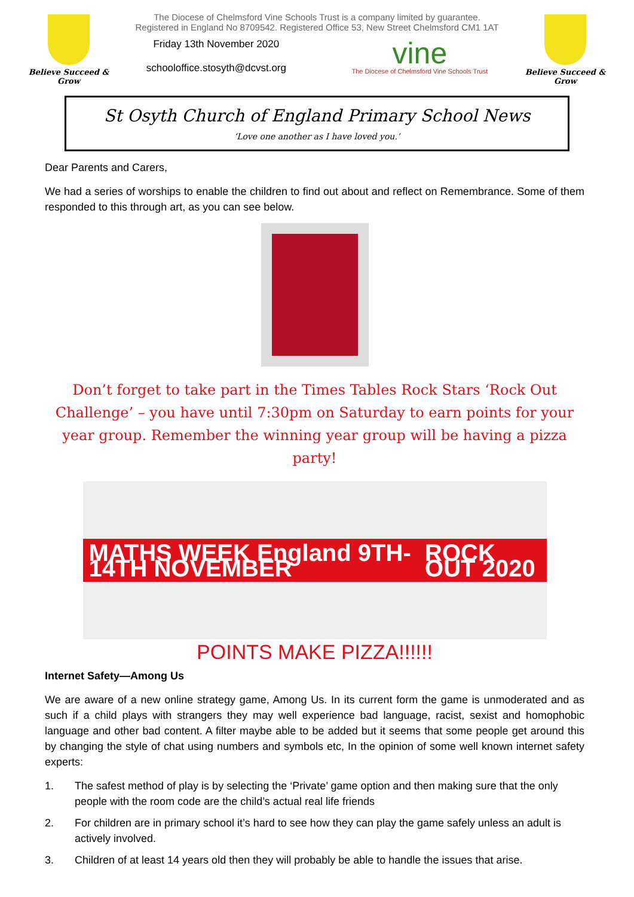Believe Succeed & Grow
The Diocese of Chelmsford Vine Schools Trust is a company limited by guarantee.
Registered in England No 8709542. Registered Office 53, New Street Chelmsford CM1 1AT
Friday 13th November 2020
schooloffice.stosyth@dcvst.org
vine
The Diocese of Chelmsford Vine Schools Trust
Believe Succeed & Grow
St Osyth Church of England Primary School News
‘Love one another as I have loved you.’
Dear Parents and Carers,
We had a series of worships to enable the children to find out about and reflect on Remembrance. Some of them responded to this through art, as you can see below.
Don’t forget to take part in the Times Tables Rock Stars ‘Rock Out Challenge’ – you have until 7:30pm on Saturday to earn points for your year group. Remember the winning year group will be having a pizza party!
MATHS WEEK England 9TH-14TH NOVEMBER ROCK OUT 2020
POINTS MAKE PIZZA!!!!!!
Internet Safety—Among Us
We are aware of a new online strategy game, Among Us. In its current form the game is unmoderated and as such if a child plays with strangers they may well experience bad language, racist, sexist and homophobic language and other bad content. A filter maybe able to be added but it seems that some people get around this by changing the style of chat using numbers and symbols etc, In the opinion of some well known internet safety experts:
1. The safest method of play is by selecting the ‘Private’ game option and then making sure that the only people with the room code are the child’s actual real life friends
2. For children are in primary school it’s hard to see how they can play the game safely unless an adult is actively involved.
3. Children of at least 14 years old then they will probably be able to handle the issues that arise.